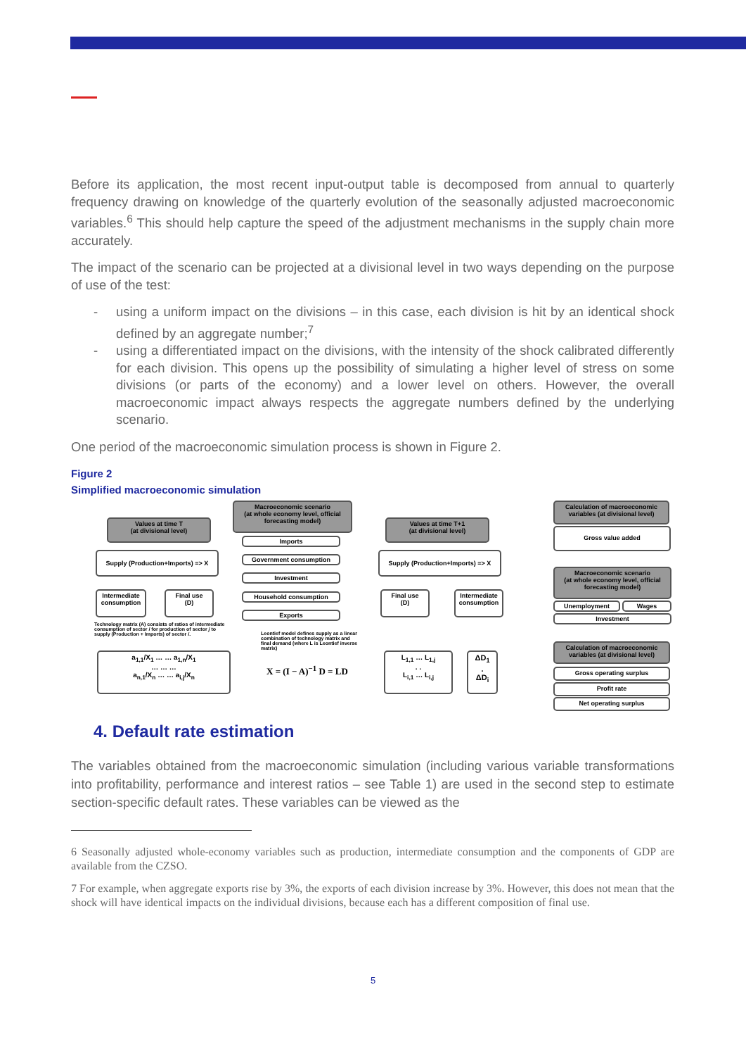Before its application, the most recent input-output table is decomposed from annual to quarterly frequency drawing on knowledge of the quarterly evolution of the seasonally adjusted macroeconomic variables.<sup>6</sup> This should help capture the speed of the adjustment mechanisms in the supply chain more accurately.
The impact of the scenario can be projected at a divisional level in two ways depending on the purpose of use of the test:
- using a uniform impact on the divisions – in this case, each division is hit by an identical shock defined by an aggregate number;<sup>7</sup>
- using a differentiated impact on the divisions, with the intensity of the shock calibrated differently for each division. This opens up the possibility of simulating a higher level of stress on some divisions (or parts of the economy) and a lower level on others. However, the overall macroeconomic impact always respects the aggregate numbers defined by the underlying scenario.
One period of the macroeconomic simulation process is shown in Figure 2.
Figure 2
Simplified macroeconomic simulation
Values at time T
(at divisional level)
Macroeconomic scenario
(at whole economy level, official forecasting model)
Values at time T+1
(at divisional level)
Calculation of macroeconomic variables (at divisional level)
Supply (Production+Imports) => X
Imports
Government consumption
Investment
Household consumption
Exports
Supply (Production+Imports) => X
Gross value added
Intermediate consumption
Final use
(D)
Final use
(D)
Intermediate consumption
Macroeconomic scenario
(at whole economy level, official forecasting model)
Unemployment Wages
Investment
Calculation of macroeconomic variables (at divisional level)
Gross operating surplus
Profit rate
Net operating surplus
Technology matrix (A) consists of ratios of intermediate consumption of sector i for production of sector j to supply (Production + Imports) of sector i.
a<sub>1,1</sub>/X<sub>1</sub> … … a<sub>1,n</sub>/X<sub>1</sub>
… … …
a<sub>n,1</sub>/X<sub>n</sub> … … a<sub>i,j</sub>/X<sub>n</sub>
Leontief model defines supply as a linear combination of technology matrix and final demand (where L is Leontief inverse matrix)
X = (I − A)<sup>−1</sup> D = LD
L<sub>1,1</sub> … L<sub>1,j</sub>
. .
L<sub>i,1</sub> … L<sub>i,j</sub>
ΔD<sub>1</sub>
.
ΔD<sub>i</sub>
4. Default rate estimation
The variables obtained from the macroeconomic simulation (including various variable transformations into profitability, performance and interest ratios – see Table 1) are used in the second step to estimate section-specific default rates. These variables can be viewed as the
6 Seasonally adjusted whole-economy variables such as production, intermediate consumption and the components of GDP are available from the CZSO.
7 For example, when aggregate exports rise by 3%, the exports of each division increase by 3%. However, this does not mean that the shock will have identical impacts on the individual divisions, because each has a different composition of final use.
5